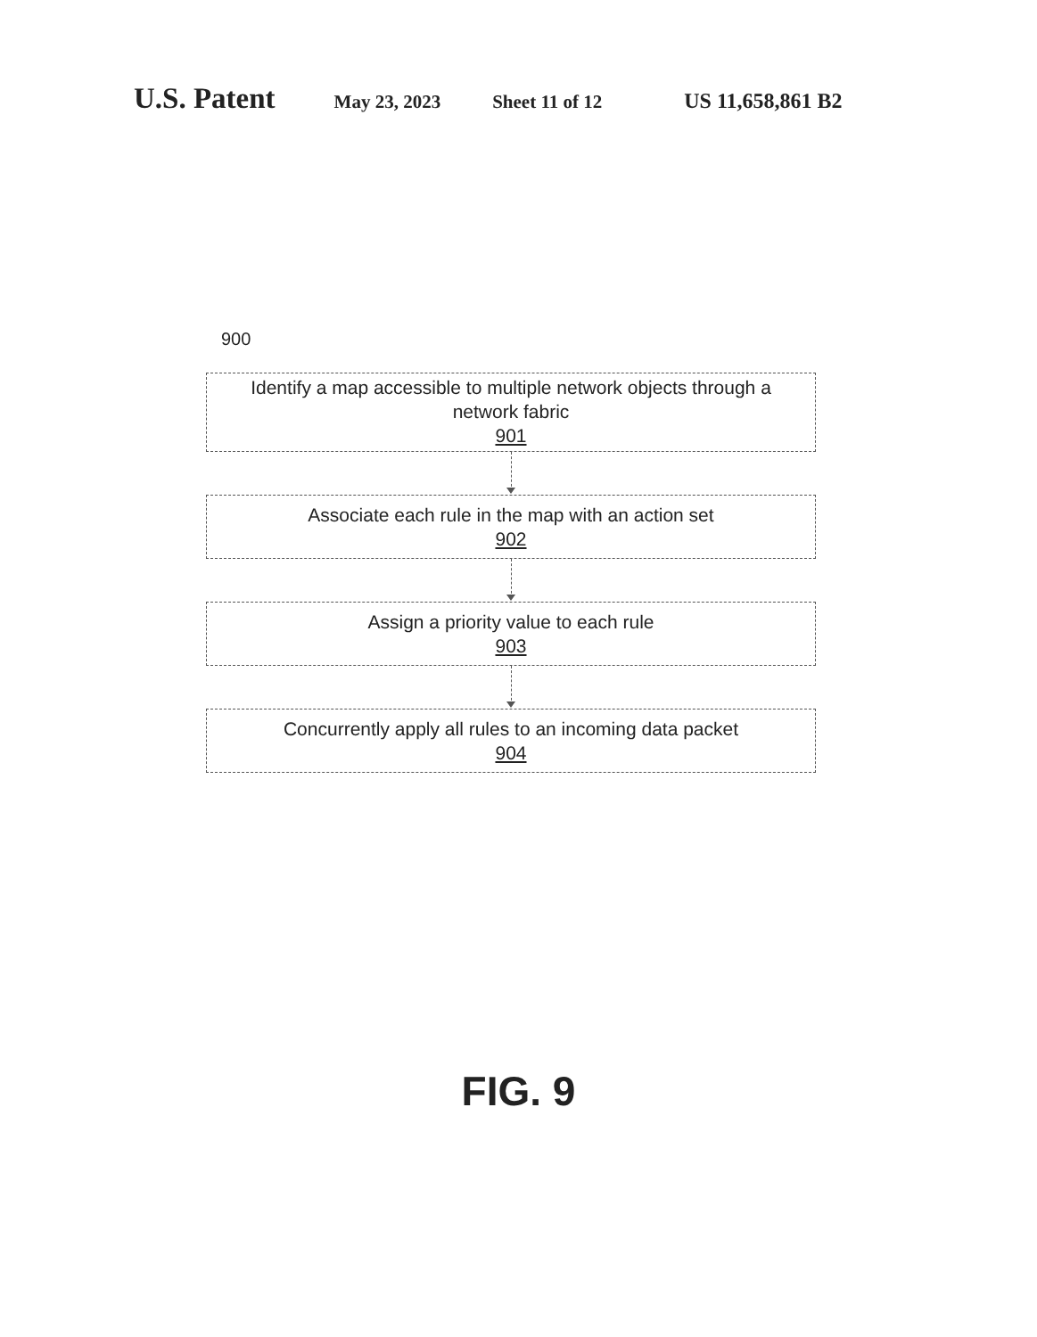U.S. Patent May 23, 2023 Sheet 11 of 12 US 11,658,861 B2
900
Identify a map accessible to multiple network objects through a network fabric
901
Associate each rule in the map with an action set
902
Assign a priority value to each rule
903
Concurrently apply all rules to an incoming data packet
904
FIG. 9